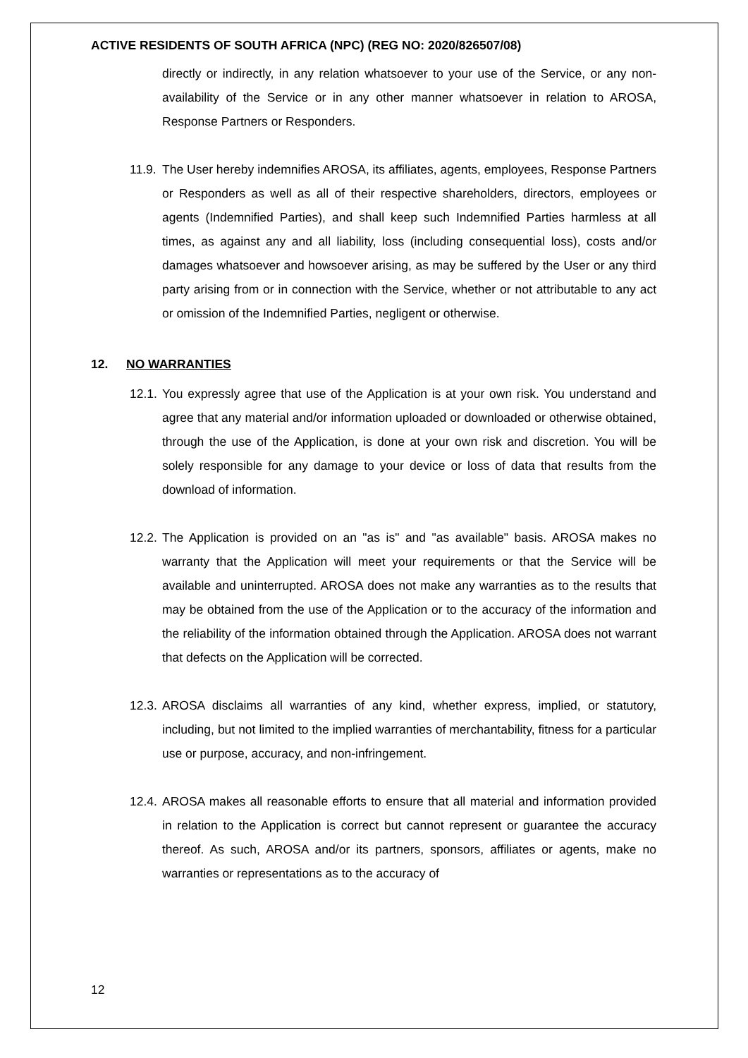ACTIVE RESIDENTS OF SOUTH AFRICA (NPC) (REG NO: 2020/826507/08)
directly or indirectly, in any relation whatsoever to your use of the Service, or any non-availability of the Service or in any other manner whatsoever in relation to AROSA, Response Partners or Responders.
11.9.
The User hereby indemnifies AROSA, its affiliates, agents, employees, Response Partners or Responders as well as all of their respective shareholders, directors, employees or agents (Indemnified Parties), and shall keep such Indemnified Parties harmless at all times, as against any and all liability, loss (including consequential loss), costs and/or damages whatsoever and howsoever arising, as may be suffered by the User or any third party arising from or in connection with the Service, whether or not attributable to any act or omission of the Indemnified Parties, negligent or otherwise.
12. NO WARRANTIES
12.1.
You expressly agree that use of the Application is at your own risk. You understand and agree that any material and/or information uploaded or downloaded or otherwise obtained, through the use of the Application, is done at your own risk and discretion. You will be solely responsible for any damage to your device or loss of data that results from the download of information.
12.2.
The Application is provided on an "as is" and "as available" basis. AROSA makes no warranty that the Application will meet your requirements or that the Service will be available and uninterrupted. AROSA does not make any warranties as to the results that may be obtained from the use of the Application or to the accuracy of the information and the reliability of the information obtained through the Application. AROSA does not warrant that defects on the Application will be corrected.
12.3.
AROSA disclaims all warranties of any kind, whether express, implied, or statutory, including, but not limited to the implied warranties of merchantability, fitness for a particular use or purpose, accuracy, and non-infringement.
12.4.
AROSA makes all reasonable efforts to ensure that all material and information provided in relation to the Application is correct but cannot represent or guarantee the accuracy thereof. As such, AROSA and/or its partners, sponsors, affiliates or agents, make no warranties or representations as to the accuracy of
12